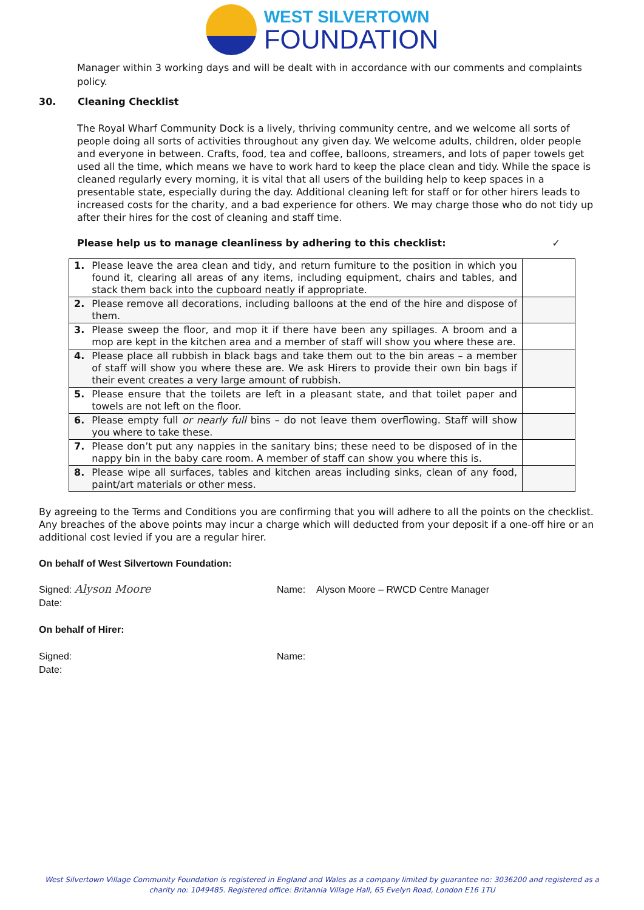WEST SILVERTOWN
FOUNDATION
Manager within 3 working days and will be dealt with in accordance with our comments and complaints policy.
30. Cleaning Checklist
The Royal Wharf Community Dock is a lively, thriving community centre, and we welcome all sorts of people doing all sorts of activities throughout any given day. We welcome adults, children, older people and everyone in between. Crafts, food, tea and coffee, balloons, streamers, and lots of paper towels get used all the time, which means we have to work hard to keep the place clean and tidy. While the space is cleaned regularly every morning, it is vital that all users of the building help to keep spaces in a presentable state, especially during the day. Additional cleaning left for staff or for other hirers leads to increased costs for the charity, and a bad experience for others. We may charge those who do not tidy up after their hires for the cost of cleaning and staff time.
Please help us to manage cleanliness by adhering to this checklist: ✓
| 1. | Please leave the area clean and tidy, and return furniture to the position in which you found it, clearing all areas of any items, including equipment, chairs and tables, and stack them back into the cupboard neatly if appropriate. | |
| 2. | Please remove all decorations, including balloons at the end of the hire and dispose of them. | |
| 3. | Please sweep the floor, and mop it if there have been any spillages. A broom and a mop are kept in the kitchen area and a member of staff will show you where these are. | |
| 4. | Please place all rubbish in black bags and take them out to the bin areas – a member of staff will show you where these are. We ask Hirers to provide their own bin bags if their event creates a very large amount of rubbish. | |
| 5. | Please ensure that the toilets are left in a pleasant state, and that toilet paper and towels are not left on the floor. | |
| 6. | Please empty full or nearly full bins – do not leave them overflowing. Staff will show you where to take these. | |
| 7. | Please don’t put any nappies in the sanitary bins; these need to be disposed of in the nappy bin in the baby care room. A member of staff can show you where this is. | |
| 8. | Please wipe all surfaces, tables and kitchen areas including sinks, clean of any food, paint/art materials or other mess. | |
By agreeing to the Terms and Conditions you are confirming that you will adhere to all the points on the checklist. Any breaches of the above points may incur a charge which will deducted from your deposit if a one-off hire or an additional cost levied if you are a regular hirer.
On behalf of West Silvertown Foundation:
Signed: Alyson Moore
Name: Alyson Moore – RWCD Centre Manager
Date:
On behalf of Hirer:
Signed: Name:
Date:
West Silvertown Village Community Foundation is registered in England and Wales as a company limited by guarantee no: 3036200 and registered as a charity no: 1049485. Registered office: Britannia Village Hall, 65 Evelyn Road, London E16 1TU